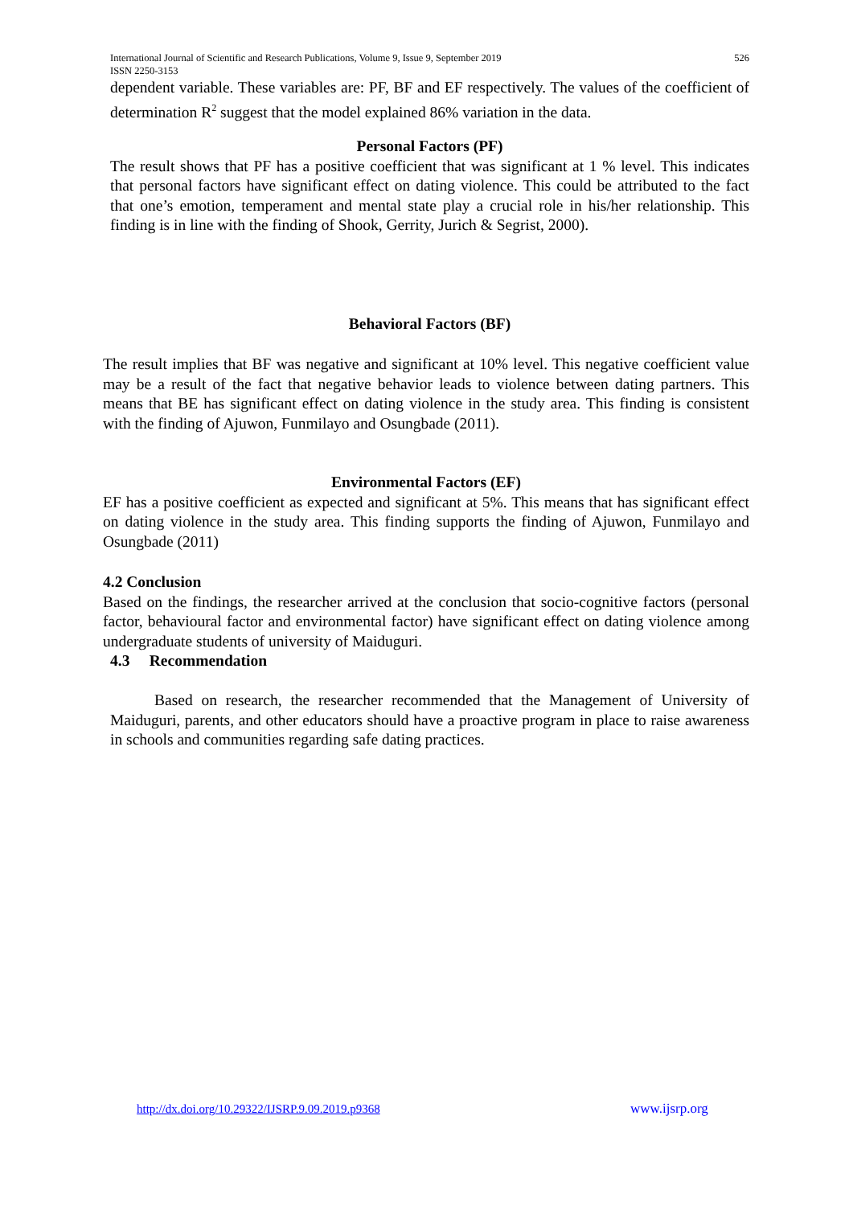International Journal of Scientific and Research Publications, Volume 9, Issue 9, September 2019
ISSN 2250-3153
526
dependent variable. These variables are: PF, BF and EF respectively. The values of the coefficient of determination R<sup>2</sup> suggest that the model explained 86% variation in the data.
Personal Factors (PF)
The result shows that PF has a positive coefficient that was significant at 1 % level. This indicates that personal factors have significant effect on dating violence. This could be attributed to the fact that one’s emotion, temperament and mental state play a crucial role in his/her relationship. This finding is in line with the finding of Shook, Gerrity, Jurich & Segrist, 2000).
Behavioral Factors (BF)
The result implies that BF was negative and significant at 10% level. This negative coefficient value may be a result of the fact that negative behavior leads to violence between dating partners. This means that BE has significant effect on dating violence in the study area. This finding is consistent with the finding of Ajuwon, Funmilayo and Osungbade (2011).
Environmental Factors (EF)
EF has a positive coefficient as expected and significant at 5%. This means that has significant effect on dating violence in the study area. This finding supports the finding of Ajuwon, Funmilayo and Osungbade (2011)
4.2 Conclusion
Based on the findings, the researcher arrived at the conclusion that socio-cognitive factors (personal factor, behavioural factor and environmental factor) have significant effect on dating violence among undergraduate students of university of Maiduguri.
4.3 Recommendation
Based on research, the researcher recommended that the Management of University of Maiduguri, parents, and other educators should have a proactive program in place to raise awareness in schools and communities regarding safe dating practices.
http://dx.doi.org/10.29322/IJSRP.9.09.2019.p9368
www.ijsrp.org